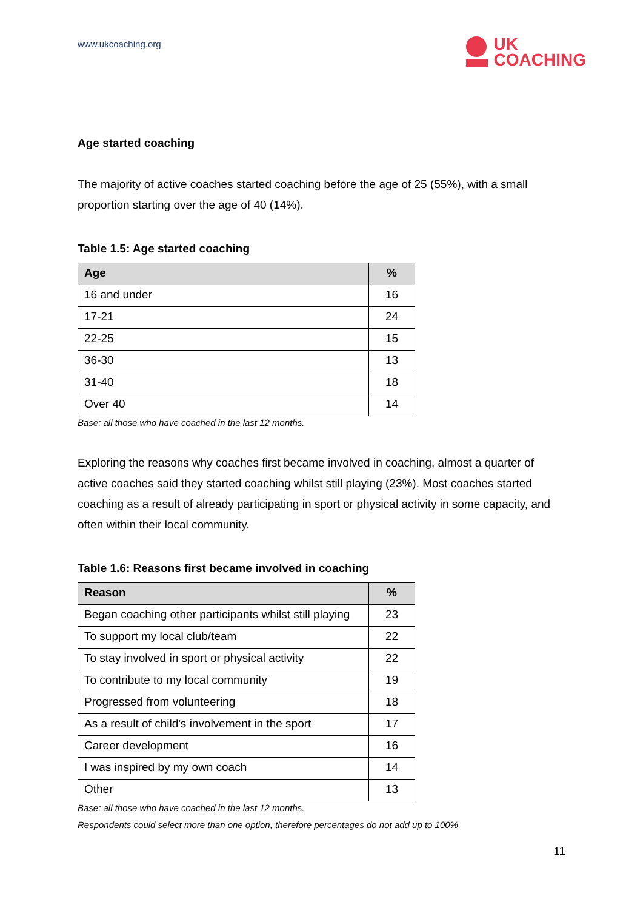www.ukcoaching.org
UK
COACHING
Age started coaching
The majority of active coaches started coaching before the age of 25 (55%), with a small proportion starting over the age of 40 (14%).
Table 1.5: Age started coaching
| Age | % |
| --- | --- |
| 16 and under | 16 |
| 17-21 | 24 |
| 22-25 | 15 |
| 36-30 | 13 |
| 31-40 | 18 |
| Over 40 | 14 |
Base: all those who have coached in the last 12 months.
Exploring the reasons why coaches first became involved in coaching, almost a quarter of active coaches said they started coaching whilst still playing (23%). Most coaches started coaching as a result of already participating in sport or physical activity in some capacity, and often within their local community.
Table 1.6: Reasons first became involved in coaching
| Reason | % |
| --- | --- |
| Began coaching other participants whilst still playing | 23 |
| To support my local club/team | 22 |
| To stay involved in sport or physical activity | 22 |
| To contribute to my local community | 19 |
| Progressed from volunteering | 18 |
| As a result of child's involvement in the sport | 17 |
| Career development | 16 |
| I was inspired by my own coach | 14 |
| Other | 13 |
Base: all those who have coached in the last 12 months.
Respondents could select more than one option, therefore percentages do not add up to 100%
11